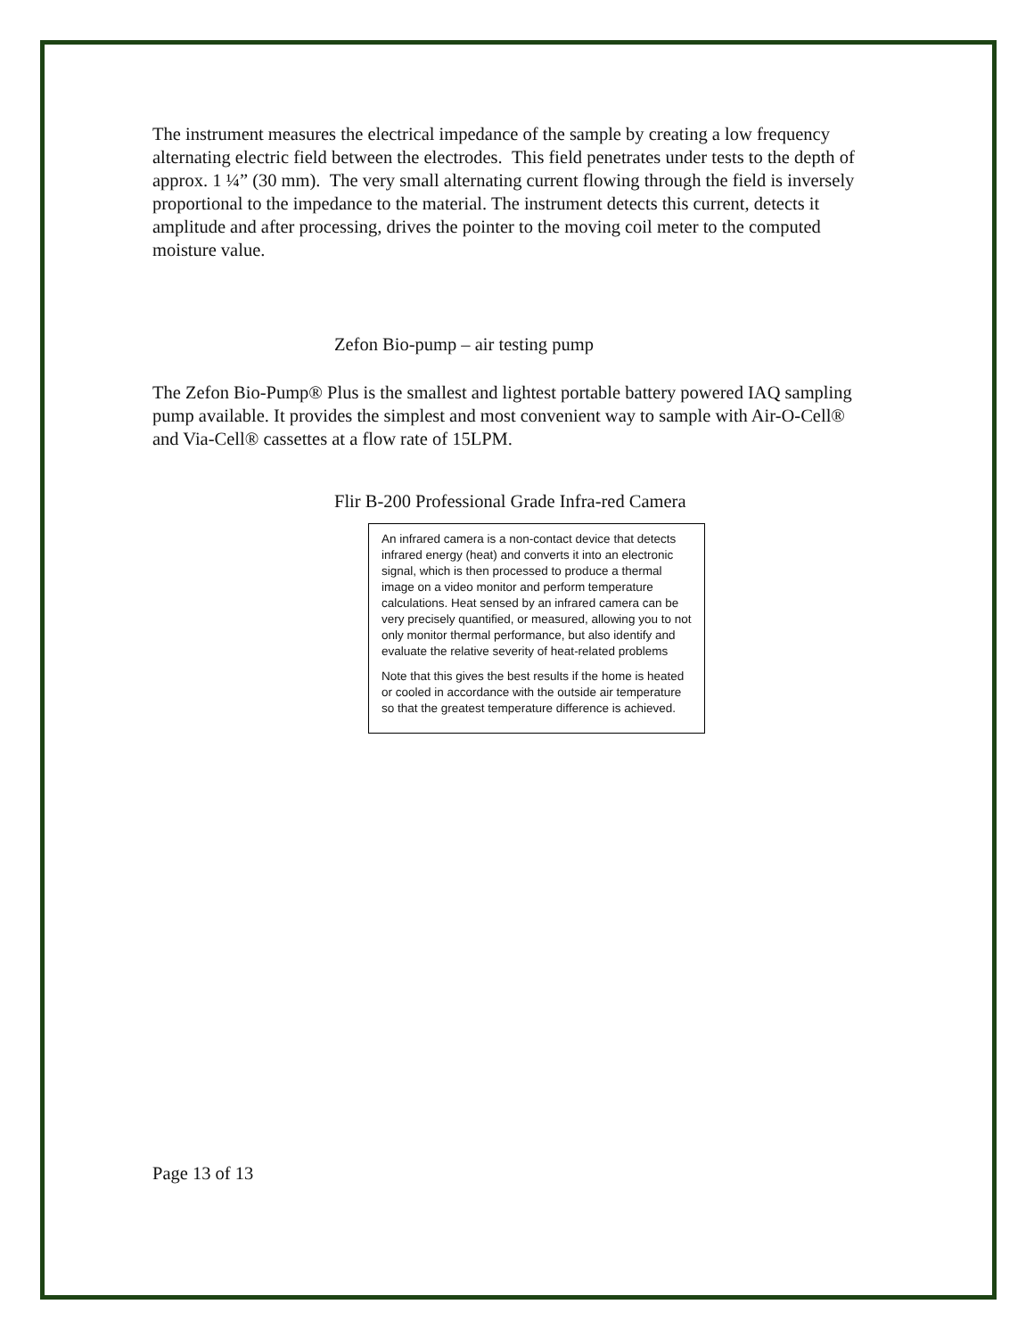The instrument measures the electrical impedance of the sample by creating a low frequency alternating electric field between the electrodes. This field penetrates under tests to the depth of approx. 1 ¼” (30 mm). The very small alternating current flowing through the field is inversely proportional to the impedance to the material. The instrument detects this current, detects it amplitude and after processing, drives the pointer to the moving coil meter to the computed moisture value.
Zefon Bio-pump – air testing pump
The Zefon Bio-Pump® Plus is the smallest and lightest portable battery powered IAQ sampling pump available. It provides the simplest and most convenient way to sample with Air-O-Cell® and Via-Cell® cassettes at a flow rate of 15LPM.
Flir B-200 Professional Grade Infra-red Camera
An infrared camera is a non-contact device that detects infrared energy (heat) and converts it into an electronic signal, which is then processed to produce a thermal image on a video monitor and perform temperature calculations. Heat sensed by an infrared camera can be very precisely quantified, or measured, allowing you to not only monitor thermal performance, but also identify and evaluate the relative severity of heat-related problems
Note that this gives the best results if the home is heated or cooled in accordance with the outside air temperature so that the greatest temperature difference is achieved.
Page 13 of 13